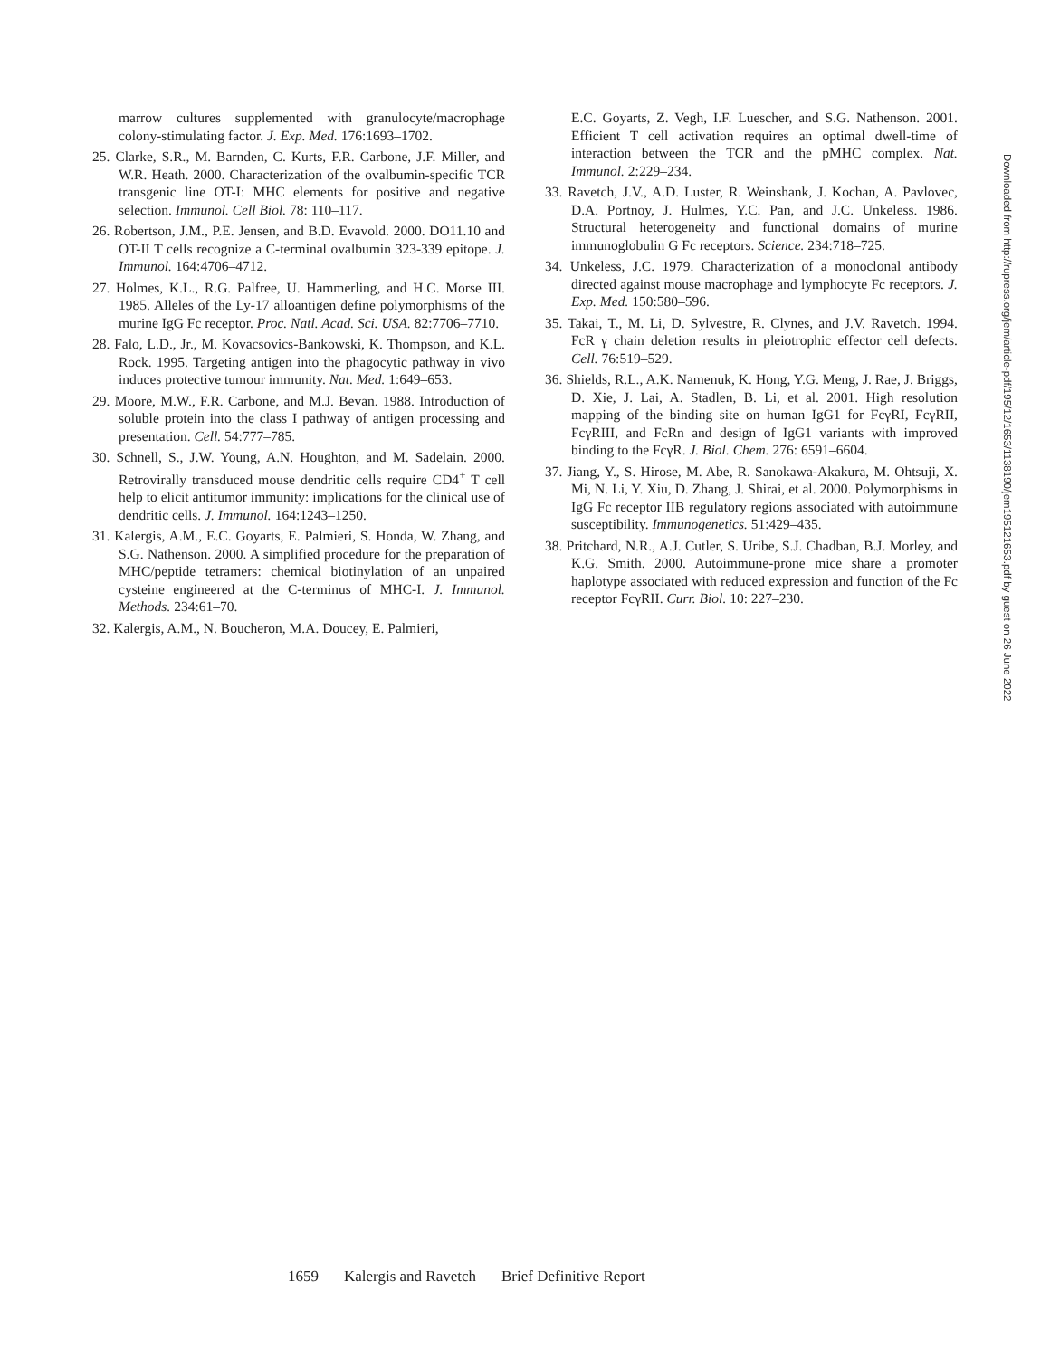marrow cultures supplemented with granulocyte/macrophage colony-stimulating factor. J. Exp. Med. 176:1693–1702.
25. Clarke, S.R., M. Barnden, C. Kurts, F.R. Carbone, J.F. Miller, and W.R. Heath. 2000. Characterization of the ovalbumin-specific TCR transgenic line OT-I: MHC elements for positive and negative selection. Immunol. Cell Biol. 78: 110–117.
26. Robertson, J.M., P.E. Jensen, and B.D. Evavold. 2000. DO11.10 and OT-II T cells recognize a C-terminal ovalbumin 323-339 epitope. J. Immunol. 164:4706–4712.
27. Holmes, K.L., R.G. Palfree, U. Hammerling, and H.C. Morse III. 1985. Alleles of the Ly-17 alloantigen define polymorphisms of the murine IgG Fc receptor. Proc. Natl. Acad. Sci. USA. 82:7706–7710.
28. Falo, L.D., Jr., M. Kovacsovics-Bankowski, K. Thompson, and K.L. Rock. 1995. Targeting antigen into the phagocytic pathway in vivo induces protective tumour immunity. Nat. Med. 1:649–653.
29. Moore, M.W., F.R. Carbone, and M.J. Bevan. 1988. Introduction of soluble protein into the class I pathway of antigen processing and presentation. Cell. 54:777–785.
30. Schnell, S., J.W. Young, A.N. Houghton, and M. Sadelain. 2000. Retrovirally transduced mouse dendritic cells require CD4<sup>+</sup> T cell help to elicit antitumor immunity: implications for the clinical use of dendritic cells. J. Immunol. 164:1243–1250.
31. Kalergis, A.M., E.C. Goyarts, E. Palmieri, S. Honda, W. Zhang, and S.G. Nathenson. 2000. A simplified procedure for the preparation of MHC/peptide tetramers: chemical biotinylation of an unpaired cysteine engineered at the C-terminus of MHC-I. J. Immunol. Methods. 234:61–70.
32. Kalergis, A.M., N. Boucheron, M.A. Doucey, E. Palmieri,
E.C. Goyarts, Z. Vegh, I.F. Luescher, and S.G. Nathenson. 2001. Efficient T cell activation requires an optimal dwell-time of interaction between the TCR and the pMHC complex. Nat. Immunol. 2:229–234.
33. Ravetch, J.V., A.D. Luster, R. Weinshank, J. Kochan, A. Pavlovec, D.A. Portnoy, J. Hulmes, Y.C. Pan, and J.C. Unkeless. 1986. Structural heterogeneity and functional domains of murine immunoglobulin G Fc receptors. Science. 234:718–725.
34. Unkeless, J.C. 1979. Characterization of a monoclonal antibody directed against mouse macrophage and lymphocyte Fc receptors. J. Exp. Med. 150:580–596.
35. Takai, T., M. Li, D. Sylvestre, R. Clynes, and J.V. Ravetch. 1994. FcR γ chain deletion results in pleiotrophic effector cell defects. Cell. 76:519–529.
36. Shields, R.L., A.K. Namenuk, K. Hong, Y.G. Meng, J. Rae, J. Briggs, D. Xie, J. Lai, A. Stadlen, B. Li, et al. 2001. High resolution mapping of the binding site on human IgG1 for FcγRI, FcγRII, FcγRIII, and FcRn and design of IgG1 variants with improved binding to the FcγR. J. Biol. Chem. 276: 6591–6604.
37. Jiang, Y., S. Hirose, M. Abe, R. Sanokawa-Akakura, M. Ohtsuji, X. Mi, N. Li, Y. Xiu, D. Zhang, J. Shirai, et al. 2000. Polymorphisms in IgG Fc receptor IIB regulatory regions associated with autoimmune susceptibility. Immunogenetics. 51:429–435.
38. Pritchard, N.R., A.J. Cutler, S. Uribe, S.J. Chadban, B.J. Morley, and K.G. Smith. 2000. Autoimmune-prone mice share a promoter haplotype associated with reduced expression and function of the Fc receptor FcγRII. Curr. Biol. 10: 227–230.
Downloaded from http://rupress.org/jem/article-pdf/195/12/1653/1138190/jem19512165З.pdf by guest on 26 June 2022
1659 Kalergis and Ravetch Brief Definitive Report